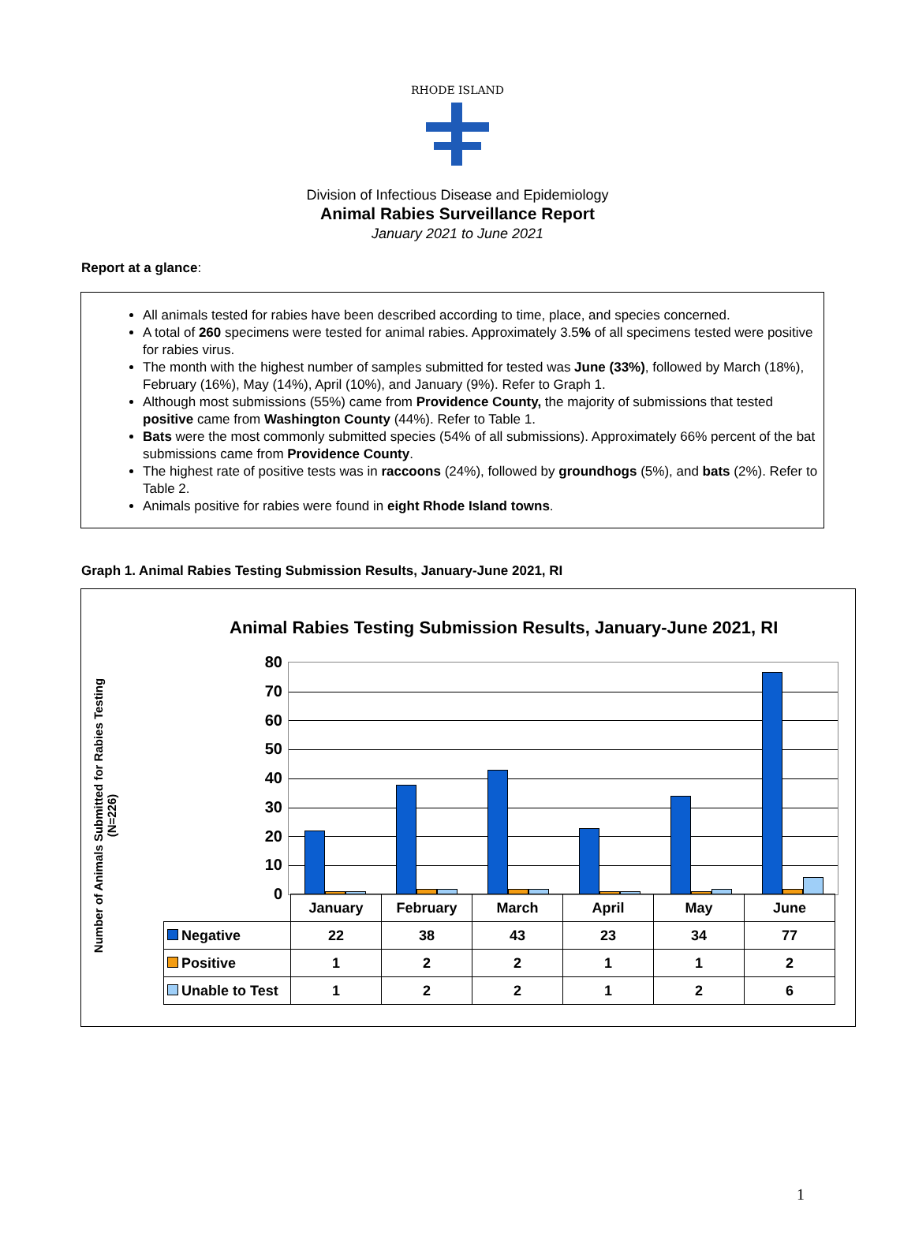RHODE ISLAND
Division of Infectious Disease and Epidemiology
Animal Rabies Surveillance Report
January 2021 to June 2021
Report at a glance:
All animals tested for rabies have been described according to time, place, and species concerned.
A total of 260 specimens were tested for animal rabies. Approximately 3.5% of all specimens tested were positive for rabies virus.
The month with the highest number of samples submitted for tested was June (33%), followed by March (18%), February (16%), May (14%), April (10%), and January (9%). Refer to Graph 1.
Although most submissions (55%) came from Providence County, the majority of submissions that tested positive came from Washington County (44%). Refer to Table 1.
Bats were the most commonly submitted species (54% of all submissions). Approximately 66% percent of the bat submissions came from Providence County.
The highest rate of positive tests was in raccoons (24%), followed by groundhogs (5%), and bats (2%). Refer to Table 2.
Animals positive for rabies were found in eight Rhode Island towns.
Graph 1. Animal Rabies Testing Submission Results, January-June 2021, RI
Number of Animals Submitted for Rabies Testing (N=226)
Animal Rabies Testing Submission Results, January-June 2021, RI
80
70
60
50
40
30
20
10
0
| | January | February | March | April | May | June |
| Negative | 22 | 38 | 43 | 23 | 34 | 77 |
| Positive | 1 | 2 | 2 | 1 | 1 | 2 |
| Unable to Test | 1 | 2 | 2 | 1 | 2 | 6 |
1